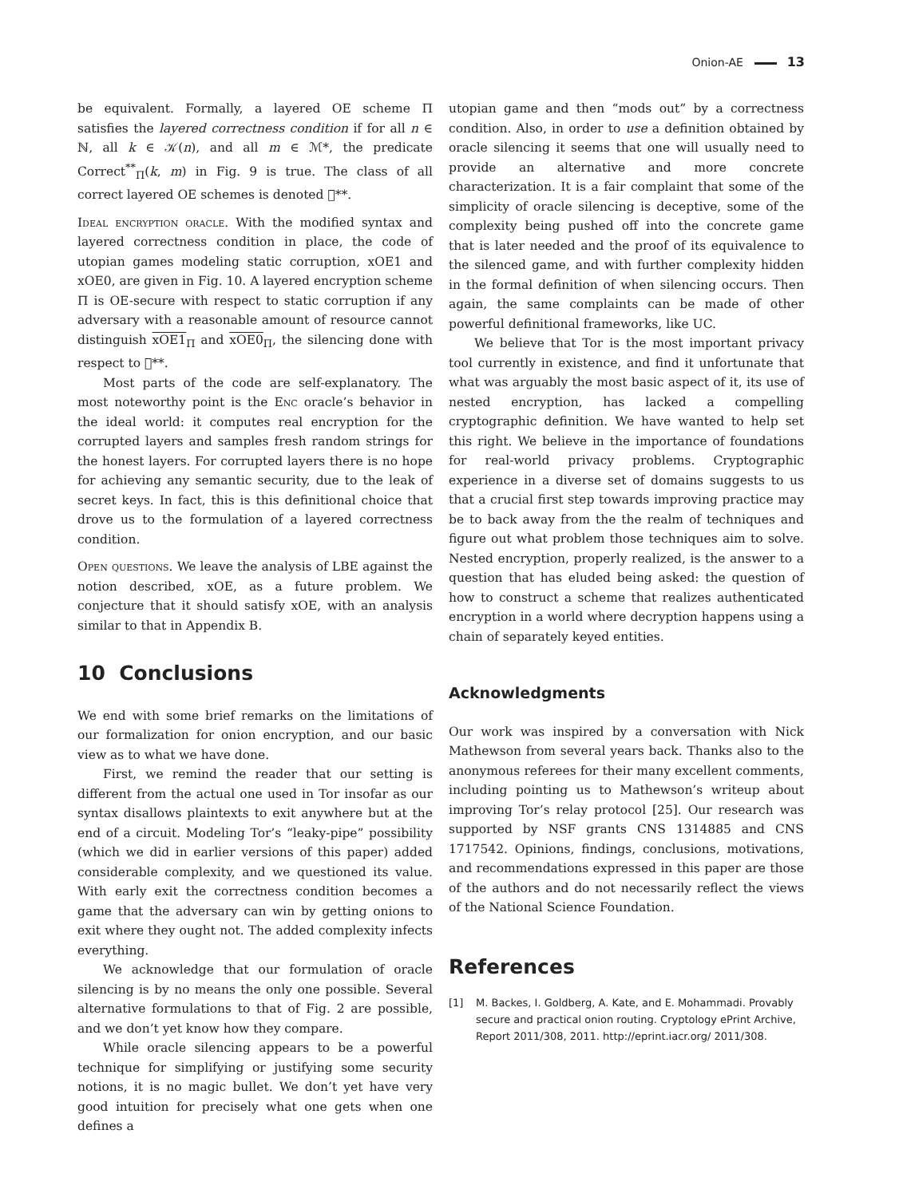Onion-AE 13
be equivalent. Formally, a layered OE scheme Π satisfies the layered correctness condition if for all n ∈ ℕ, all k ∈ 𝒦(n), and all m ∈ ℳ*, the predicate Correct<sup>**</sup><sub>Π</sub>(k, m) in Fig. 9 is true. The class of all correct layered OE schemes is denoted 𝔆**.
Ideal encryption oracle. With the modified syntax and layered correctness condition in place, the code of utopian games modeling static corruption, xOE1 and xOE0, are given in Fig. 10. A layered encryption scheme Π is OE-secure with respect to static corruption if any adversary with a reasonable amount of resource cannot distinguish xOE1<sub>Π</sub> and xOE0<sub>Π</sub>, the silencing done with respect to 𝔆**.
Most parts of the code are self-explanatory. The most noteworthy point is the Enc oracle’s behavior in the ideal world: it computes real encryption for the corrupted layers and samples fresh random strings for the honest layers. For corrupted layers there is no hope for achieving any semantic security, due to the leak of secret keys. In fact, this is this definitional choice that drove us to the formulation of a layered correctness condition.
Open questions. We leave the analysis of LBE against the notion described, xOE, as a future problem. We conjecture that it should satisfy xOE, with an analysis similar to that in Appendix B.
10 Conclusions
We end with some brief remarks on the limitations of our formalization for onion encryption, and our basic view as to what we have done.
First, we remind the reader that our setting is different from the actual one used in Tor insofar as our syntax disallows plaintexts to exit anywhere but at the end of a circuit. Modeling Tor’s “leaky-pipe” possibility (which we did in earlier versions of this paper) added considerable complexity, and we questioned its value. With early exit the correctness condition becomes a game that the adversary can win by getting onions to exit where they ought not. The added complexity infects everything.
We acknowledge that our formulation of oracle silencing is by no means the only one possible. Several alternative formulations to that of Fig. 2 are possible, and we don’t yet know how they compare.
While oracle silencing appears to be a powerful technique for simplifying or justifying some security notions, it is no magic bullet. We don’t yet have very good intuition for precisely what one gets when one defines a
utopian game and then “mods out” by a correctness condition. Also, in order to use a definition obtained by oracle silencing it seems that one will usually need to provide an alternative and more concrete characterization. It is a fair complaint that some of the simplicity of oracle silencing is deceptive, some of the complexity being pushed off into the concrete game that is later needed and the proof of its equivalence to the silenced game, and with further complexity hidden in the formal definition of when silencing occurs. Then again, the same complaints can be made of other powerful definitional frameworks, like UC.
We believe that Tor is the most important privacy tool currently in existence, and find it unfortunate that what was arguably the most basic aspect of it, its use of nested encryption, has lacked a compelling cryptographic definition. We have wanted to help set this right. We believe in the importance of foundations for real-world privacy problems. Cryptographic experience in a diverse set of domains suggests to us that a crucial first step towards improving practice may be to back away from the the realm of techniques and figure out what problem those techniques aim to solve. Nested encryption, properly realized, is the answer to a question that has eluded being asked: the question of how to construct a scheme that realizes authenticated encryption in a world where decryption happens using a chain of separately keyed entities.
Acknowledgments
Our work was inspired by a conversation with Nick Mathewson from several years back. Thanks also to the anonymous referees for their many excellent comments, including pointing us to Mathewson’s writeup about improving Tor’s relay protocol [25]. Our research was supported by NSF grants CNS 1314885 and CNS 1717542. Opinions, findings, conclusions, motivations, and recommendations expressed in this paper are those of the authors and do not necessarily reflect the views of the National Science Foundation.
References
[1] M. Backes, I. Goldberg, A. Kate, and E. Mohammadi. Provably secure and practical onion routing. Cryptology ePrint Archive, Report 2011/308, 2011. http://eprint.iacr.org/ 2011/308.